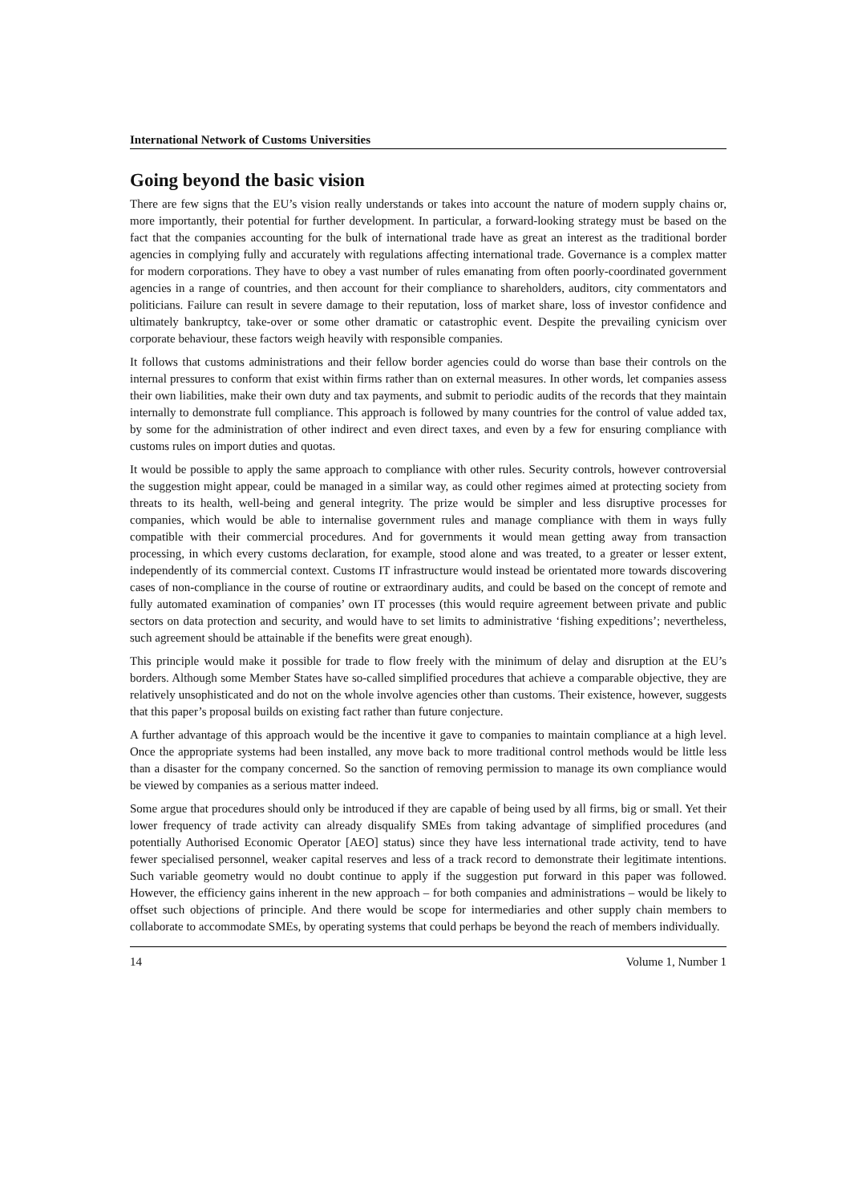International Network of Customs Universities
Going beyond the basic vision
There are few signs that the EU’s vision really understands or takes into account the nature of modern supply chains or, more importantly, their potential for further development. In particular, a forward-looking strategy must be based on the fact that the companies accounting for the bulk of international trade have as great an interest as the traditional border agencies in complying fully and accurately with regulations affecting international trade. Governance is a complex matter for modern corporations. They have to obey a vast number of rules emanating from often poorly-coordinated government agencies in a range of countries, and then account for their compliance to shareholders, auditors, city commentators and politicians. Failure can result in severe damage to their reputation, loss of market share, loss of investor confidence and ultimately bankruptcy, take-over or some other dramatic or catastrophic event. Despite the prevailing cynicism over corporate behaviour, these factors weigh heavily with responsible companies.
It follows that customs administrations and their fellow border agencies could do worse than base their controls on the internal pressures to conform that exist within firms rather than on external measures. In other words, let companies assess their own liabilities, make their own duty and tax payments, and submit to periodic audits of the records that they maintain internally to demonstrate full compliance. This approach is followed by many countries for the control of value added tax, by some for the administration of other indirect and even direct taxes, and even by a few for ensuring compliance with customs rules on import duties and quotas.
It would be possible to apply the same approach to compliance with other rules. Security controls, however controversial the suggestion might appear, could be managed in a similar way, as could other regimes aimed at protecting society from threats to its health, well-being and general integrity. The prize would be simpler and less disruptive processes for companies, which would be able to internalise government rules and manage compliance with them in ways fully compatible with their commercial procedures. And for governments it would mean getting away from transaction processing, in which every customs declaration, for example, stood alone and was treated, to a greater or lesser extent, independently of its commercial context. Customs IT infrastructure would instead be orientated more towards discovering cases of non-compliance in the course of routine or extraordinary audits, and could be based on the concept of remote and fully automated examination of companies’ own IT processes (this would require agreement between private and public sectors on data protection and security, and would have to set limits to administrative ‘fishing expeditions’; nevertheless, such agreement should be attainable if the benefits were great enough).
This principle would make it possible for trade to flow freely with the minimum of delay and disruption at the EU’s borders. Although some Member States have so-called simplified procedures that achieve a comparable objective, they are relatively unsophisticated and do not on the whole involve agencies other than customs. Their existence, however, suggests that this paper’s proposal builds on existing fact rather than future conjecture.
A further advantage of this approach would be the incentive it gave to companies to maintain compliance at a high level. Once the appropriate systems had been installed, any move back to more traditional control methods would be little less than a disaster for the company concerned. So the sanction of removing permission to manage its own compliance would be viewed by companies as a serious matter indeed.
Some argue that procedures should only be introduced if they are capable of being used by all firms, big or small. Yet their lower frequency of trade activity can already disqualify SMEs from taking advantage of simplified procedures (and potentially Authorised Economic Operator [AEO] status) since they have less international trade activity, tend to have fewer specialised personnel, weaker capital reserves and less of a track record to demonstrate their legitimate intentions. Such variable geometry would no doubt continue to apply if the suggestion put forward in this paper was followed. However, the efficiency gains inherent in the new approach – for both companies and administrations – would be likely to offset such objections of principle. And there would be scope for intermediaries and other supply chain members to collaborate to accommodate SMEs, by operating systems that could perhaps be beyond the reach of members individually.
14 Volume 1, Number 1